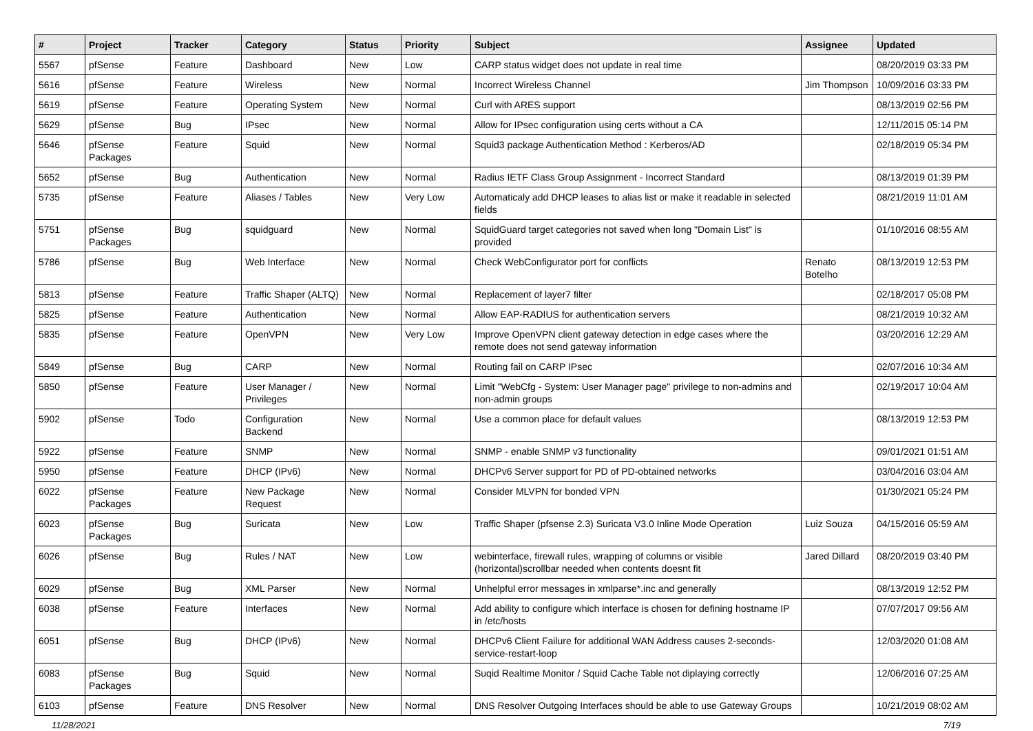| # | Project | Tracker | Category | Status | Priority | Subject | Assignee | Updated |
| --- | --- | --- | --- | --- | --- | --- | --- | --- |
| 5567 | pfSense | Feature | Dashboard | New | Low | CARP status widget does not update in real time | | 08/20/2019 03:33 PM |
| 5616 | pfSense | Feature | Wireless | New | Normal | Incorrect Wireless Channel | Jim Thompson | 10/09/2016 03:33 PM |
| 5619 | pfSense | Feature | Operating System | New | Normal | Curl with ARES support | | 08/13/2019 02:56 PM |
| 5629 | pfSense | Bug | IPsec | New | Normal | Allow for IPsec configuration using certs without a CA | | 12/11/2015 05:14 PM |
| 5646 | pfSense Packages | Feature | Squid | New | Normal | Squid3 package Authentication Method : Kerberos/AD | | 02/18/2019 05:34 PM |
| 5652 | pfSense | Bug | Authentication | New | Normal | Radius IETF Class Group Assignment - Incorrect Standard | | 08/13/2019 01:39 PM |
| 5735 | pfSense | Feature | Aliases / Tables | New | Very Low | Automaticaly add DHCP leases to alias list or make it readable in selected fields | | 08/21/2019 11:01 AM |
| 5751 | pfSense Packages | Bug | squidguard | New | Normal | SquidGuard target categories not saved when long "Domain List" is provided | | 01/10/2016 08:55 AM |
| 5786 | pfSense | Bug | Web Interface | New | Normal | Check WebConfigurator port for conflicts | Renato Botelho | 08/13/2019 12:53 PM |
| 5813 | pfSense | Feature | Traffic Shaper (ALTQ) | New | Normal | Replacement of layer7 filter | | 02/18/2017 05:08 PM |
| 5825 | pfSense | Feature | Authentication | New | Normal | Allow EAP-RADIUS for authentication servers | | 08/21/2019 10:32 AM |
| 5835 | pfSense | Feature | OpenVPN | New | Very Low | Improve OpenVPN client gateway detection in edge cases where the remote does not send gateway information | | 03/20/2016 12:29 AM |
| 5849 | pfSense | Bug | CARP | New | Normal | Routing fail on CARP IPsec | | 02/07/2016 10:34 AM |
| 5850 | pfSense | Feature | User Manager / Privileges | New | Normal | Limit "WebCfg - System: User Manager page" privilege to non-admins and non-admin groups | | 02/19/2017 10:04 AM |
| 5902 | pfSense | Todo | Configuration Backend | New | Normal | Use a common place for default values | | 08/13/2019 12:53 PM |
| 5922 | pfSense | Feature | SNMP | New | Normal | SNMP - enable SNMP v3 functionality | | 09/01/2021 01:51 AM |
| 5950 | pfSense | Feature | DHCP (IPv6) | New | Normal | DHCPv6 Server support for PD of PD-obtained networks | | 03/04/2016 03:04 AM |
| 6022 | pfSense Packages | Feature | New Package Request | New | Normal | Consider MLVPN for bonded VPN | | 01/30/2021 05:24 PM |
| 6023 | pfSense Packages | Bug | Suricata | New | Low | Traffic Shaper (pfsense 2.3) Suricata V3.0 Inline Mode Operation | Luiz Souza | 04/15/2016 05:59 AM |
| 6026 | pfSense | Bug | Rules / NAT | New | Low | webinterface, firewall rules, wrapping of columns or visible (horizontal)scrollbar needed when contents doesnt fit | Jared Dillard | 08/20/2019 03:40 PM |
| 6029 | pfSense | Bug | XML Parser | New | Normal | Unhelpful error messages in xmlparse*.inc and generally | | 08/13/2019 12:52 PM |
| 6038 | pfSense | Feature | Interfaces | New | Normal | Add ability to configure which interface is chosen for defining hostname IP in /etc/hosts | | 07/07/2017 09:56 AM |
| 6051 | pfSense | Bug | DHCP (IPv6) | New | Normal | DHCPv6 Client Failure for additional WAN Address causes 2-seconds-service-restart-loop | | 12/03/2020 01:08 AM |
| 6083 | pfSense Packages | Bug | Squid | New | Normal | Suqid Realtime Monitor / Squid Cache Table not diplaying correctly | | 12/06/2016 07:25 AM |
| 6103 | pfSense | Feature | DNS Resolver | New | Normal | DNS Resolver Outgoing Interfaces should be able to use Gateway Groups | | 10/21/2019 08:02 AM |
11/28/2021 7/19